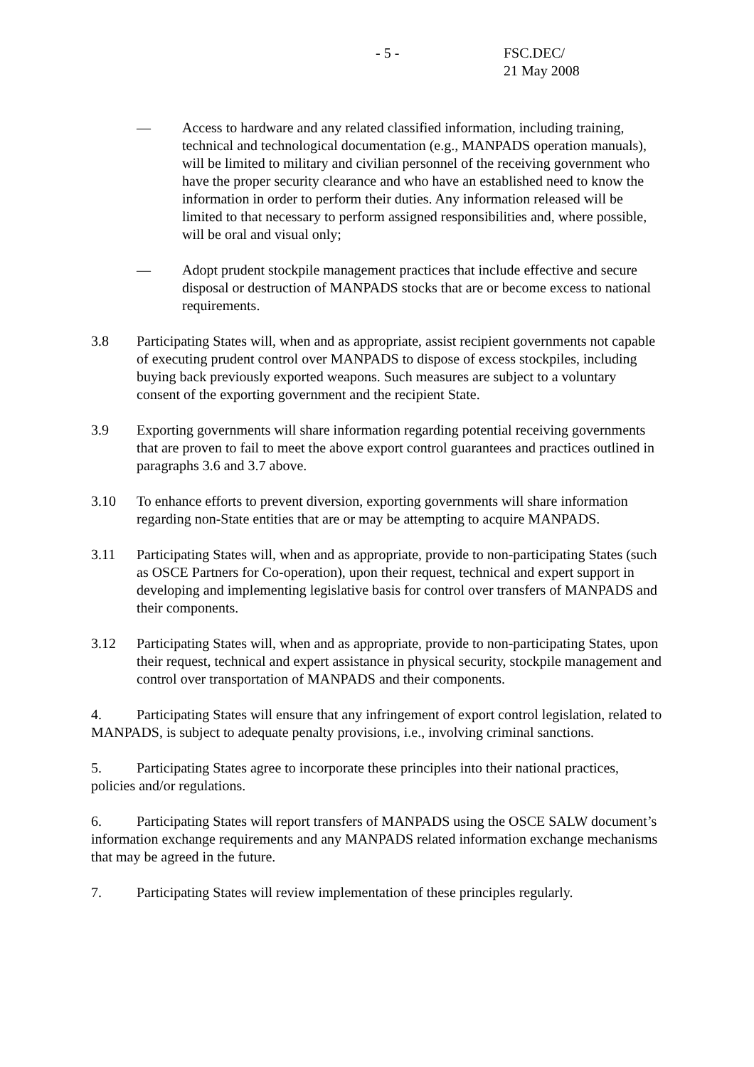- 5 - FSC.DEC/
21 May 2008
— Access to hardware and any related classified information, including training, technical and technological documentation (e.g., MANPADS operation manuals), will be limited to military and civilian personnel of the receiving government who have the proper security clearance and who have an established need to know the information in order to perform their duties. Any information released will be limited to that necessary to perform assigned responsibilities and, where possible, will be oral and visual only;
— Adopt prudent stockpile management practices that include effective and secure disposal or destruction of MANPADS stocks that are or become excess to national requirements.
3.8 Participating States will, when and as appropriate, assist recipient governments not capable of executing prudent control over MANPADS to dispose of excess stockpiles, including buying back previously exported weapons. Such measures are subject to a voluntary consent of the exporting government and the recipient State.
3.9 Exporting governments will share information regarding potential receiving governments that are proven to fail to meet the above export control guarantees and practices outlined in paragraphs 3.6 and 3.7 above.
3.10 To enhance efforts to prevent diversion, exporting governments will share information regarding non-State entities that are or may be attempting to acquire MANPADS.
3.11 Participating States will, when and as appropriate, provide to non-participating States (such as OSCE Partners for Co-operation), upon their request, technical and expert support in developing and implementing legislative basis for control over transfers of MANPADS and their components.
3.12 Participating States will, when and as appropriate, provide to non-participating States, upon their request, technical and expert assistance in physical security, stockpile management and control over transportation of MANPADS and their components.
4. Participating States will ensure that any infringement of export control legislation, related to MANPADS, is subject to adequate penalty provisions, i.e., involving criminal sanctions.
5. Participating States agree to incorporate these principles into their national practices, policies and/or regulations.
6. Participating States will report transfers of MANPADS using the OSCE SALW document’s information exchange requirements and any MANPADS related information exchange mechanisms that may be agreed in the future.
7. Participating States will review implementation of these principles regularly.